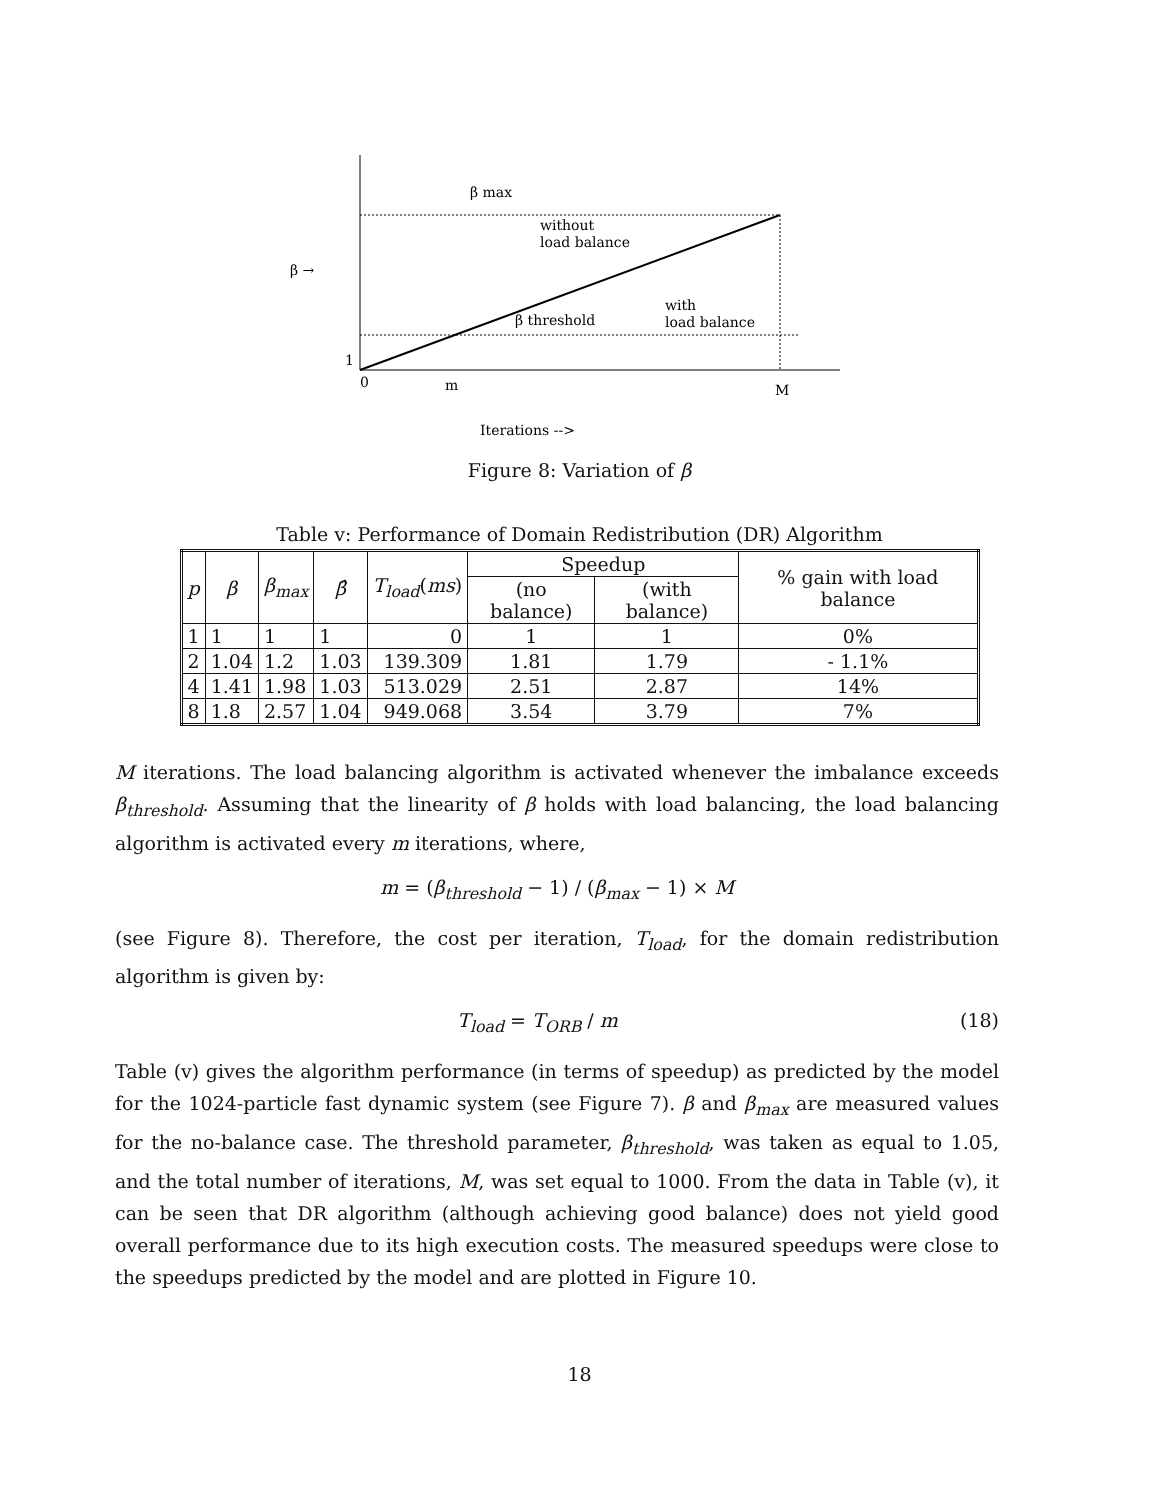β max
without
load balance
with
load balance
β threshold
1
0
m
M
Iterations -->
β →
Figure 8: Variation of β
Table v: Performance of Domain Redistribution (DR) Algorithm
| p | β | β<sub>max</sub> | β̂ | T<sub>load</sub> ( ms ) | Speedup | | % gain with load balance |
| --- | --- | --- | --- | --- | --- | --- | --- |
| | | | | | (no balance) | (with balance) | |
| 1 | 1 | 1 | 1 | 0 | 1 | 1 | 0% |
| 2 | 1.04 | 1.2 | 1.03 | 139.309 | 1.81 | 1.79 | - 1.1% |
| 4 | 1.41 | 1.98 | 1.03 | 513.029 | 2.51 | 2.87 | 14% |
| 8 | 1.8 | 2.57 | 1.04 | 949.068 | 3.54 | 3.79 | 7% |
M iterations. The load balancing algorithm is activated whenever the imbalance exceeds β<sub>threshold</sub>. Assuming that the linearity of β holds with load balancing, the load balancing algorithm is activated every m iterations, where,
m = (β<sub>threshold</sub> − 1) / (β<sub>max</sub> − 1) × M
(see Figure 8). Therefore, the cost per iteration, T<sub>load</sub>, for the domain redistribution algorithm is given by:
T<sub>load</sub> = T<sub>ORB</sub> / m (18)
Table (v) gives the algorithm performance (in terms of speedup) as predicted by the model for the 1024-particle fast dynamic system (see Figure 7). β and β<sub>max</sub> are measured values for the no-balance case. The threshold parameter, β<sub>threshold</sub>, was taken as equal to 1.05, and the total number of iterations, M, was set equal to 1000. From the data in Table (v), it can be seen that DR algorithm (although achieving good balance) does not yield good overall performance due to its high execution costs. The measured speedups were close to the speedups predicted by the model and are plotted in Figure 10.
18